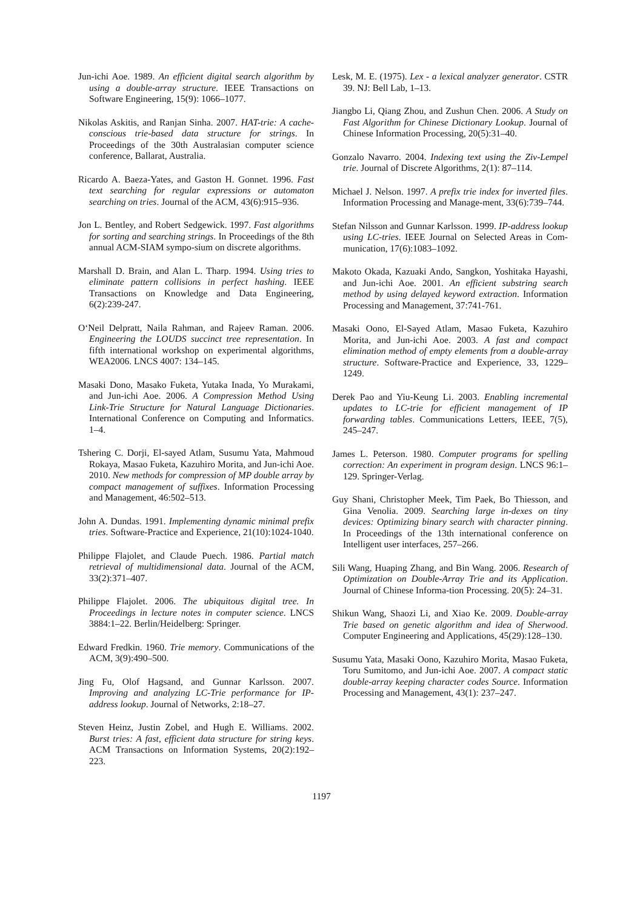Jun-ichi Aoe. 1989. An efficient digital search algorithm by using a double-array structure. IEEE Transactions on Software Engineering, 15(9): 1066–1077.
Nikolas Askitis, and Ranjan Sinha. 2007. HAT-trie: A cache-conscious trie-based data structure for strings. In Proceedings of the 30th Australasian computer science conference, Ballarat, Australia.
Ricardo A. Baeza-Yates, and Gaston H. Gonnet. 1996. Fast text searching for regular expressions or automaton searching on tries. Journal of the ACM, 43(6):915–936.
Jon L. Bentley, and Robert Sedgewick. 1997. Fast algorithms for sorting and searching strings. In Proceedings of the 8th annual ACM-SIAM sympo-sium on discrete algorithms.
Marshall D. Brain, and Alan L. Tharp. 1994. Using tries to eliminate pattern collisions in perfect hashing. IEEE Transactions on Knowledge and Data Engineering, 6(2):239-247.
O‘Neil Delpratt, Naila Rahman, and Rajeev Raman. 2006. Engineering the LOUDS succinct tree representation. In fifth international workshop on experimental algorithms, WEA2006. LNCS 4007: 134–145.
Masaki Dono, Masako Fuketa, Yutaka Inada, Yo Murakami, and Jun-ichi Aoe. 2006. A Compression Method Using Link-Trie Structure for Natural Language Dictionaries. International Conference on Computing and Informatics. 1–4.
Tshering C. Dorji, El-sayed Atlam, Susumu Yata, Mahmoud Rokaya, Masao Fuketa, Kazuhiro Morita, and Jun-ichi Aoe. 2010. New methods for compression of MP double array by compact management of suffixes. Information Processing and Management, 46:502–513.
John A. Dundas. 1991. Implementing dynamic minimal prefix tries. Software-Practice and Experience, 21(10):1024-1040.
Philippe Flajolet, and Claude Puech. 1986. Partial match retrieval of multidimensional data. Journal of the ACM, 33(2):371–407.
Philippe Flajolet. 2006. The ubiquitous digital tree. In Proceedings in lecture notes in computer science. LNCS 3884:1–22. Berlin/Heidelberg: Springer.
Edward Fredkin. 1960. Trie memory. Communications of the ACM, 3(9):490–500.
Jing Fu, Olof Hagsand, and Gunnar Karlsson. 2007. Improving and analyzing LC-Trie performance for IP-address lookup. Journal of Networks, 2:18–27.
Steven Heinz, Justin Zobel, and Hugh E. Williams. 2002. Burst tries: A fast, efficient data structure for string keys. ACM Transactions on Information Systems, 20(2):192–223.
Lesk, M. E. (1975). Lex - a lexical analyzer generator. CSTR 39. NJ: Bell Lab, 1–13.
Jiangbo Li, Qiang Zhou, and Zushun Chen. 2006. A Study on Fast Algorithm for Chinese Dictionary Lookup. Journal of Chinese Information Processing, 20(5):31–40.
Gonzalo Navarro. 2004. Indexing text using the Ziv-Lempel trie. Journal of Discrete Algorithms, 2(1): 87–114.
Michael J. Nelson. 1997. A prefix trie index for inverted files. Information Processing and Manage-ment, 33(6):739–744.
Stefan Nilsson and Gunnar Karlsson. 1999. IP-address lookup using LC-tries. IEEE Journal on Selected Areas in Com-munication, 17(6):1083–1092.
Makoto Okada, Kazuaki Ando, Sangkon, Yoshitaka Hayashi, and Jun-ichi Aoe. 2001. An efficient substring search method by using delayed keyword extraction. Information Processing and Management, 37:741-761.
Masaki Oono, El-Sayed Atlam, Masao Fuketa, Kazuhiro Morita, and Jun-ichi Aoe. 2003. A fast and compact elimination method of empty elements from a double-array structure. Software-Practice and Experience, 33, 1229–1249.
Derek Pao and Yiu-Keung Li. 2003. Enabling incremental updates to LC-trie for efficient management of IP forwarding tables. Communications Letters, IEEE, 7(5), 245–247.
James L. Peterson. 1980. Computer programs for spelling correction: An experiment in program design. LNCS 96:1–129. Springer-Verlag.
Guy Shani, Christopher Meek, Tim Paek, Bo Thiesson, and Gina Venolia. 2009. Searching large in-dexes on tiny devices: Optimizing binary search with character pinning. In Proceedings of the 13th international conference on Intelligent user interfaces, 257–266.
Sili Wang, Huaping Zhang, and Bin Wang. 2006. Research of Optimization on Double-Array Trie and its Application. Journal of Chinese Informa-tion Processing. 20(5): 24–31.
Shikun Wang, Shaozi Li, and Xiao Ke. 2009. Double-array Trie based on genetic algorithm and idea of Sherwood. Computer Engineering and Applications, 45(29):128–130.
Susumu Yata, Masaki Oono, Kazuhiro Morita, Masao Fuketa, Toru Sumitomo, and Jun-ichi Aoe. 2007. A compact static double-array keeping character codes Source. Information Processing and Management, 43(1): 237–247.
1197